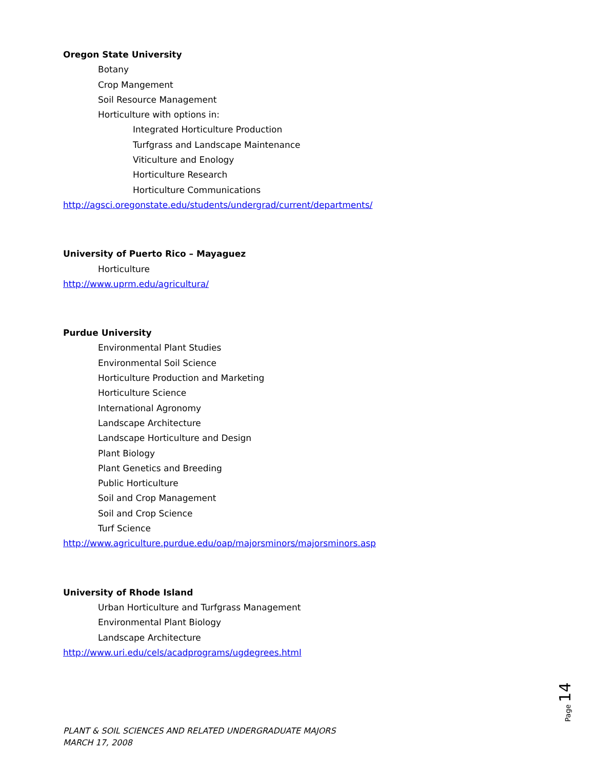Oregon State University
Botany
Crop Mangement
Soil Resource Management
Horticulture with options in:
Integrated Horticulture Production
Turfgrass and Landscape Maintenance
Viticulture and Enology
Horticulture Research
Horticulture Communications
http://agsci.oregonstate.edu/students/undergrad/current/departments/
University of Puerto Rico – Mayaguez
Horticulture
http://www.uprm.edu/agricultura/
Purdue University
Environmental Plant Studies
Environmental Soil Science
Horticulture Production and Marketing
Horticulture Science
International Agronomy
Landscape Architecture
Landscape Horticulture and Design
Plant Biology
Plant Genetics and Breeding
Public Horticulture
Soil and Crop Management
Soil and Crop Science
Turf Science
http://www.agriculture.purdue.edu/oap/majorsminors/majorsminors.asp
University of Rhode Island
Urban Horticulture and Turfgrass Management
Environmental Plant Biology
Landscape Architecture
http://www.uri.edu/cels/acadprograms/ugdegrees.html
Page 14
PLANT & SOIL SCIENCES AND RELATED UNDERGRADUATE MAJORS
MARCH 17, 2008